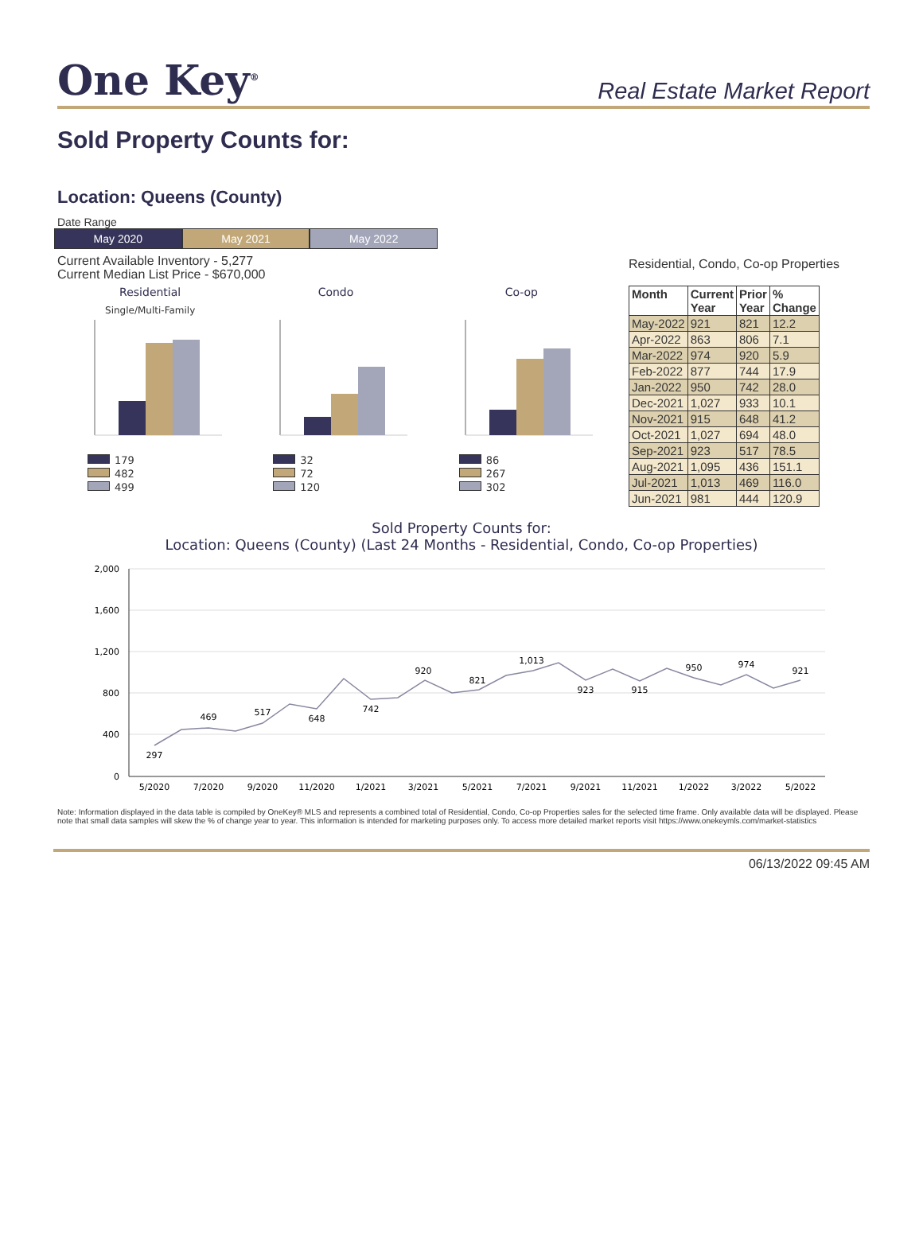One Key<sup>®</sup>
Real Estate Market Report
Sold Property Counts for:
Location: Queens (County)
Date Range
May 2020 May 2021 May 2022
Current Available Inventory - 5,277
Current Median List Price - $670,000
Residential
Single/Multi-Family
179
482
499
Condo
32
72
120
Co-op
86
267
302
Residential, Condo, Co-op Properties
| Month | Current Year | Prior Year | % Change |
| --- | --- | --- | --- |
| May-2022 | 921 | 821 | 12.2 |
| Apr-2022 | 863 | 806 | 7.1 |
| Mar-2022 | 974 | 920 | 5.9 |
| Feb-2022 | 877 | 744 | 17.9 |
| Jan-2022 | 950 | 742 | 28.0 |
| Dec-2021 | 1,027 | 933 | 10.1 |
| Nov-2021 | 915 | 648 | 41.2 |
| Oct-2021 | 1,027 | 694 | 48.0 |
| Sep-2021 | 923 | 517 | 78.5 |
| Aug-2021 | 1,095 | 436 | 151.1 |
| Jul-2021 | 1,013 | 469 | 116.0 |
| Jun-2021 | 981 | 444 | 120.9 |
Sold Property Counts for:
Location: Queens (County) (Last 24 Months - Residential, Condo, Co-op Properties)
2,000
1,600
1,200
800
400
0
297
469
517
648
742
920
821
1,013
923
915
950
974
921
5/2020
7/2020
9/2020
11/2020
1/2021
3/2021
5/2021
7/2021
9/2021
11/2021
1/2022
3/2022
5/2022
Note: Information displayed in the data table is compiled by OneKey® MLS and represents a combined total of Residential, Condo, Co-op Properties sales for the selected time frame. Only available data will be displayed. Please note that small data samples will skew the % of change year to year. This information is intended for marketing purposes only. To access more detailed market reports visit https://www.onekeymls.com/market-statistics
06/13/2022 09:45 AM